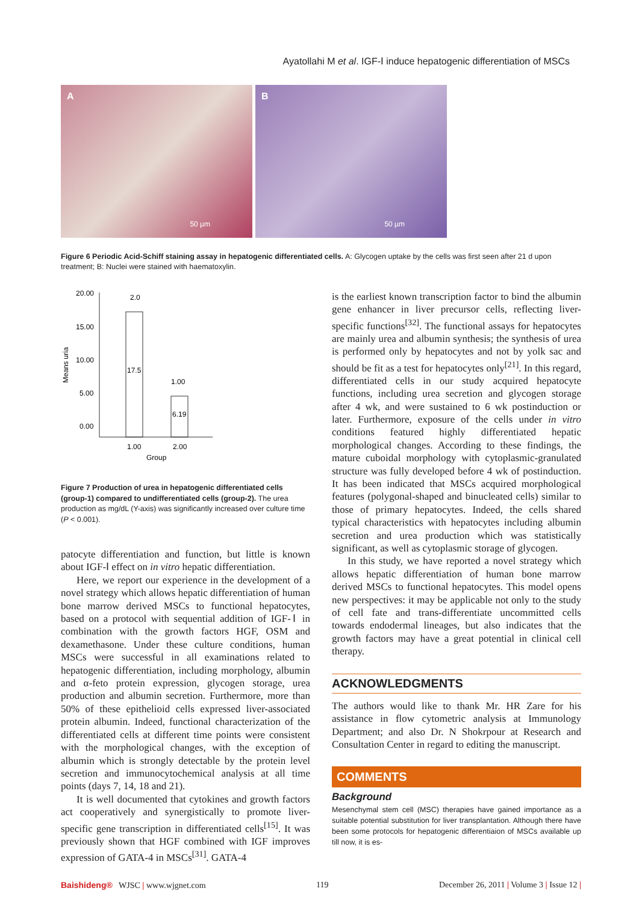Ayatollahi M et al. IGF-Ⅰ induce hepatogenic differentiation of MSCs
A
50 µm
B
50 µm
Figure 6 Periodic Acid-Schiff staining assay in hepatogenic differentiated cells. A: Glycogen uptake by the cells was first seen after 21 d upon treatment; B: Nuclei were stained with haematoxylin.
20.00
15.00
10.00
5.00
0.00
Means uria
17.5
2.0
6.19
1.00
1.00
2.00
Group
Figure 7 Production of urea in hepatogenic differentiated cells (group-1) compared to undifferentiated cells (group-2). The urea production as mg/dL (Y-axis) was significantly increased over culture time (P < 0.001).
patocyte differentiation and function, but little is known about IGF-Ⅰ effect on in vitro hepatic differentiation.
Here, we report our experience in the development of a novel strategy which allows hepatic differentiation of human bone marrow derived MSCs to functional hepatocytes, based on a protocol with sequential addition of IGF-Ⅰ in combination with the growth factors HGF, OSM and dexamethasone. Under these culture conditions, human MSCs were successful in all examinations related to hepatogenic differentiation, including morphology, albumin and α-feto protein expression, glycogen storage, urea production and albumin secretion. Furthermore, more than 50% of these epithelioid cells expressed liver-associated protein albumin. Indeed, functional characterization of the differentiated cells at different time points were consistent with the morphological changes, with the exception of albumin which is strongly detectable by the protein level secretion and immunocytochemical analysis at all time points (days 7, 14, 18 and 21).
It is well documented that cytokines and growth factors act cooperatively and synergistically to promote liver-specific gene transcription in differentiated cells<sup>[15]</sup>. It was previously shown that HGF combined with IGF improves expression of GATA-4 in MSCs<sup>[31]</sup>. GATA-4
is the earliest known transcription factor to bind the albumin gene enhancer in liver precursor cells, reflecting liver-specific functions<sup>[32]</sup>. The functional assays for hepatocytes are mainly urea and albumin synthesis; the synthesis of urea is performed only by hepatocytes and not by yolk sac and should be fit as a test for hepatocytes only<sup>[21]</sup>. In this regard, differentiated cells in our study acquired hepatocyte functions, including urea secretion and glycogen storage after 4 wk, and were sustained to 6 wk postinduction or later. Furthermore, exposure of the cells under in vitro conditions featured highly differentiated hepatic morphological changes. According to these findings, the mature cuboidal morphology with cytoplasmic-granulated structure was fully developed before 4 wk of postinduction. It has been indicated that MSCs acquired morphological features (polygonal-shaped and binucleated cells) similar to those of primary hepatocytes. Indeed, the cells shared typical characteristics with hepatocytes including albumin secretion and urea production which was statistically significant, as well as cytoplasmic storage of glycogen.
In this study, we have reported a novel strategy which allows hepatic differentiation of human bone marrow derived MSCs to functional hepatocytes. This model opens new perspectives: it may be applicable not only to the study of cell fate and trans-differentiate uncommitted cells towards endodermal lineages, but also indicates that the growth factors may have a great potential in clinical cell therapy.
ACKNOWLEDGMENTS
The authors would like to thank Mr. HR Zare for his assistance in flow cytometric analysis at Immunology Department; and also Dr. N Shokrpour at Research and Consultation Center in regard to editing the manuscript.
COMMENTS
Background
Mesenchymal stem cell (MSC) therapies have gained importance as a suitable potential substitution for liver transplantation. Although there have been some protocols for hepatogenic differentiaion of MSCs available up till now, it is es-
Baishideng® WJSC | www.wjgnet.com 119 December 26, 2011 | Volume 3 | Issue 12 |